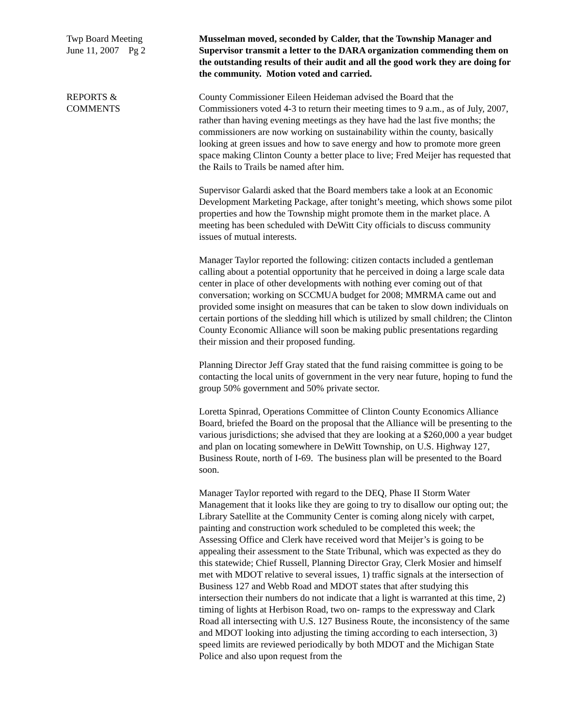Twp Board Meeting
June 11, 2007 Pg 2
Musselman moved, seconded by Calder, that the Township Manager and Supervisor transmit a letter to the DARA organization commending them on the outstanding results of their audit and all the good work they are doing for the community. Motion voted and carried.
REPORTS &
COMMENTS
County Commissioner Eileen Heideman advised the Board that the Commissioners voted 4-3 to return their meeting times to 9 a.m., as of July, 2007, rather than having evening meetings as they have had the last five months; the commissioners are now working on sustainability within the county, basically looking at green issues and how to save energy and how to promote more green space making Clinton County a better place to live; Fred Meijer has requested that the Rails to Trails be named after him.
Supervisor Galardi asked that the Board members take a look at an Economic Development Marketing Package, after tonight’s meeting, which shows some pilot properties and how the Township might promote them in the market place. A meeting has been scheduled with DeWitt City officials to discuss community issues of mutual interests.
Manager Taylor reported the following: citizen contacts included a gentleman calling about a potential opportunity that he perceived in doing a large scale data center in place of other developments with nothing ever coming out of that conversation; working on SCCMUA budget for 2008; MMRMA came out and provided some insight on measures that can be taken to slow down individuals on certain portions of the sledding hill which is utilized by small children; the Clinton County Economic Alliance will soon be making public presentations regarding their mission and their proposed funding.
Planning Director Jeff Gray stated that the fund raising committee is going to be contacting the local units of government in the very near future, hoping to fund the group 50% government and 50% private sector.
Loretta Spinrad, Operations Committee of Clinton County Economics Alliance Board, briefed the Board on the proposal that the Alliance will be presenting to the various jurisdictions; she advised that they are looking at a $260,000 a year budget and plan on locating somewhere in DeWitt Township, on U.S. Highway 127, Business Route, north of I-69. The business plan will be presented to the Board soon.
Manager Taylor reported with regard to the DEQ, Phase II Storm Water Management that it looks like they are going to try to disallow our opting out; the Library Satellite at the Community Center is coming along nicely with carpet, painting and construction work scheduled to be completed this week; the Assessing Office and Clerk have received word that Meijer’s is going to be appealing their assessment to the State Tribunal, which was expected as they do this statewide; Chief Russell, Planning Director Gray, Clerk Mosier and himself met with MDOT relative to several issues, 1) traffic signals at the intersection of Business 127 and Webb Road and MDOT states that after studying this intersection their numbers do not indicate that a light is warranted at this time, 2) timing of lights at Herbison Road, two on- ramps to the expressway and Clark Road all intersecting with U.S. 127 Business Route, the inconsistency of the same and MDOT looking into adjusting the timing according to each intersection, 3) speed limits are reviewed periodically by both MDOT and the Michigan State Police and also upon request from the